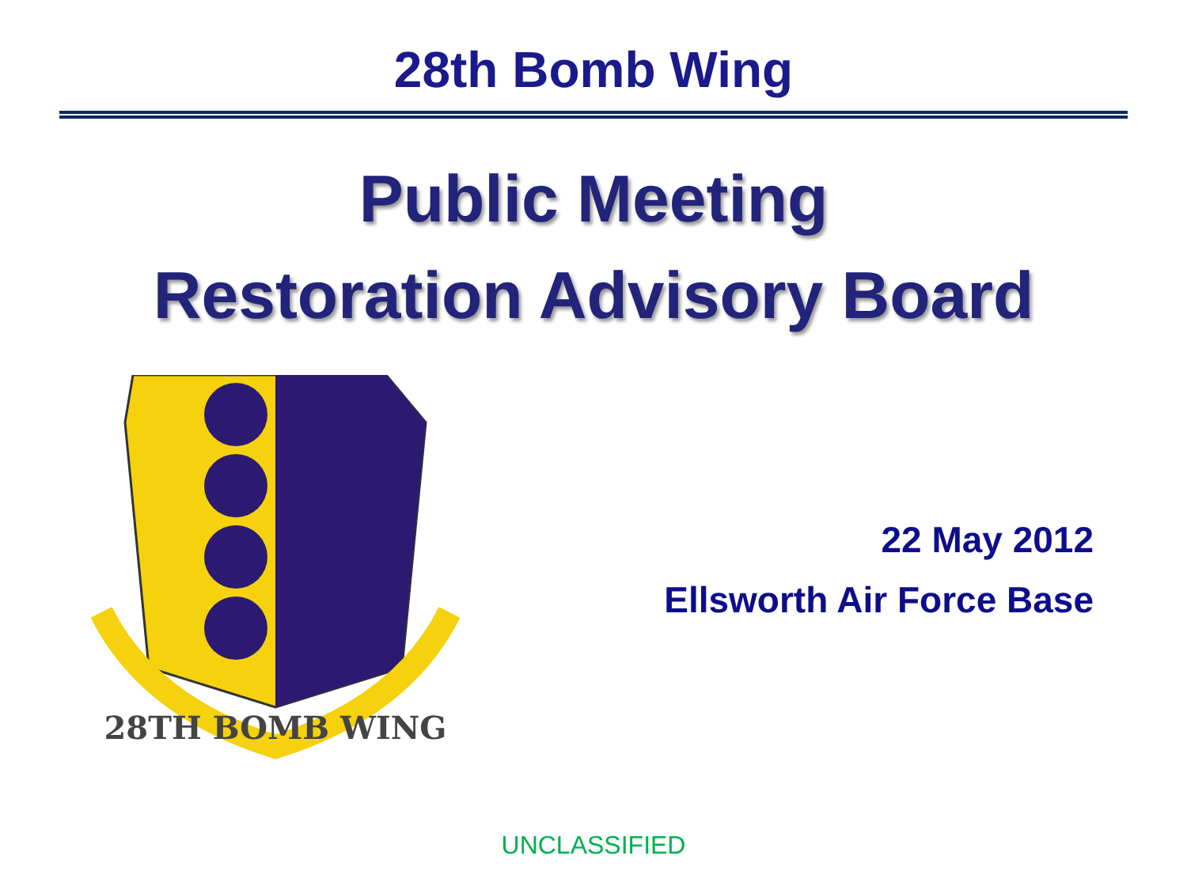28th Bomb Wing
Public Meeting
Restoration Advisory Board
28TH BOMB WING
22 May 2012
Ellsworth Air Force Base
UNCLASSIFIED